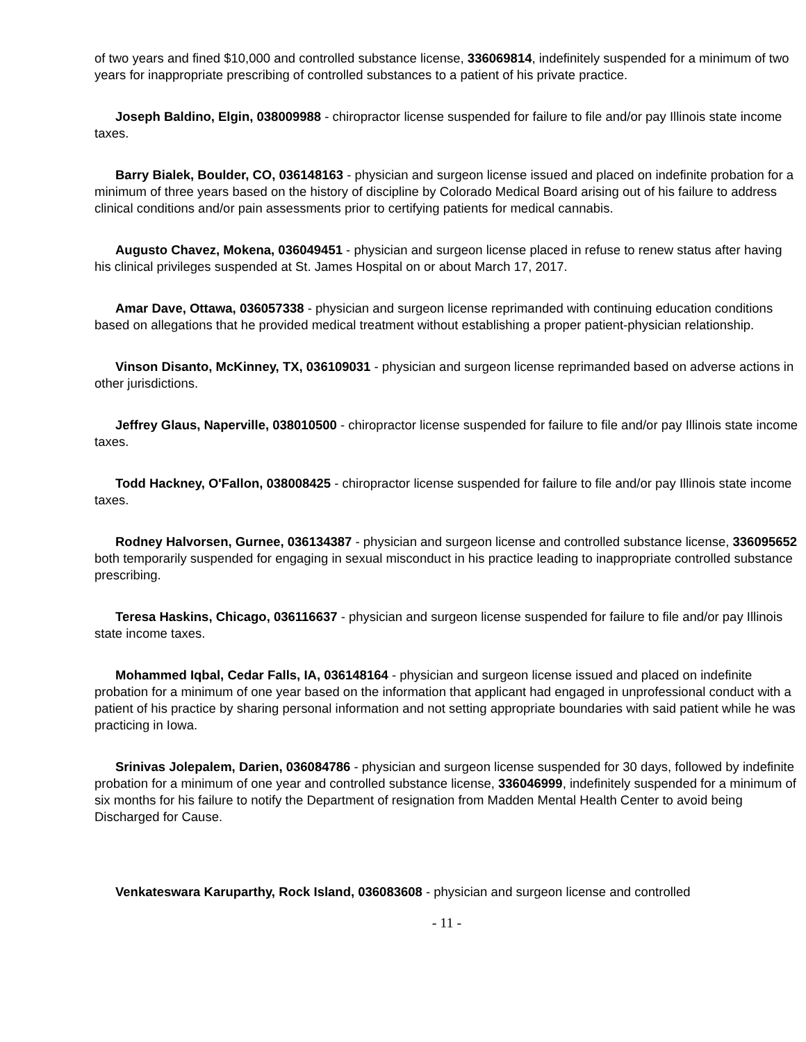of two years and fined $10,000 and controlled substance license, 336069814, indefinitely suspended for a minimum of two years for inappropriate prescribing of controlled substances to a patient of his private practice.
Joseph Baldino, Elgin, 038009988 - chiropractor license suspended for failure to file and/or pay Illinois state income taxes.
Barry Bialek, Boulder, CO, 036148163 - physician and surgeon license issued and placed on indefinite probation for a minimum of three years based on the history of discipline by Colorado Medical Board arising out of his failure to address clinical conditions and/or pain assessments prior to certifying patients for medical cannabis.
Augusto Chavez, Mokena, 036049451 - physician and surgeon license placed in refuse to renew status after having his clinical privileges suspended at St. James Hospital on or about March 17, 2017.
Amar Dave, Ottawa, 036057338 - physician and surgeon license reprimanded with continuing education conditions based on allegations that he provided medical treatment without establishing a proper patient-physician relationship.
Vinson Disanto, McKinney, TX, 036109031 - physician and surgeon license reprimanded based on adverse actions in other jurisdictions.
Jeffrey Glaus, Naperville, 038010500 - chiropractor license suspended for failure to file and/or pay Illinois state income taxes.
Todd Hackney, O'Fallon, 038008425 - chiropractor license suspended for failure to file and/or pay Illinois state income taxes.
Rodney Halvorsen, Gurnee, 036134387 - physician and surgeon license and controlled substance license, 336095652 both temporarily suspended for engaging in sexual misconduct in his practice leading to inappropriate controlled substance prescribing.
Teresa Haskins, Chicago, 036116637 - physician and surgeon license suspended for failure to file and/or pay Illinois state income taxes.
Mohammed Iqbal, Cedar Falls, IA, 036148164 - physician and surgeon license issued and placed on indefinite probation for a minimum of one year based on the information that applicant had engaged in unprofessional conduct with a patient of his practice by sharing personal information and not setting appropriate boundaries with said patient while he was practicing in Iowa.
Srinivas Jolepalem, Darien, 036084786 - physician and surgeon license suspended for 30 days, followed by indefinite probation for a minimum of one year and controlled substance license, 336046999, indefinitely suspended for a minimum of six months for his failure to notify the Department of resignation from Madden Mental Health Center to avoid being Discharged for Cause.
Venkateswara Karuparthy, Rock Island, 036083608 - physician and surgeon license and controlled
- 11 -